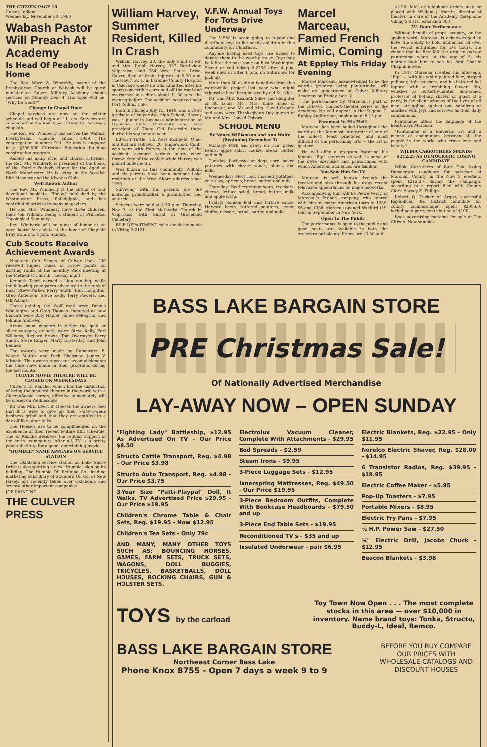THE CITIZEN PAGE 10
Culver, Indiana
Wednesday, November 30, 1960
Wabash Pastor Will Preach At Academy
Is Head Of Peabody Home
The Rev. Ware W. Wimberly, pastor of the Presbyterian Church at Wabash will be guest minister at Culver Military Academy chapel services on Sunday, Dec. 4. His topic will be: "Why Be Good?"
Change In Chapel Hour
Chapel services are now on the winter schedule and will begin at 11 a.m. Services are conducted by the Rev. Allen F. Bray III, Academy chaplain.
The Rev. Mr. Wimberly has served the Wabash Presbyterian Church since 1939. His congregation numbers 911. He now is engaged in a $200,000 Christian Education Building construction program.
Among his many civic and church activities, the Rev. Mr. Wimberly is president of the board of the Estelle Peabody Home for the Aged at North Manchester. He is active in the Scottish Rite Masonry and the Kiwanis Club.
Well Known Author
The Rev. Mr. Wimberly is the author of four devotional booklets, "Today," published by the Westminster Press, Philidelphia, and has contributed articles to many magazines.
He and Mrs. Wimberly have three children, their son William, being a student at Princeton Theological Seminary.
Rev. Wimberly will be guest of honor at an open house for cadets at the home of Chaplain Bray from 2 to 4 p.m. Sunday.
Cub Scouts Receive Achievement Awards
Nineteen Cub Scouts of Culver Pack 290 received higher ranks or arrow points on existing ranks at the monthly Pack meeting at the Methodist Church Tuesday night.
Kenneth Tasch earned a Lion ranking, while the following youngsters advanced to the rank of Bear: Steve Parker, Perry Smith, Tom Houghton, Greg Anderson, Steve Kelly, Terry Powers, and Jeff Adams.
Those gaining the Wolf rank were Dennis Woolington and Greg Thomas. Inducted as new Bobcats were Billy Napier, James Pellegrini, and Johnnie Andrews.
Arrow point winners in either the gold or silver category, or both, were: Steve Kelly, Earl Williams, Richard Brown, Tom Overmyer, Perry Smith, Steve Ringer, Marty Easterday, and John Benner.
The awards were made by Cubmaster E. Wayne Mattox and Pack Chairman James V. Miracle. The awards represent accomplishments the Cubs have made in their programs during the last month.
CULVER MOVIE THEATRE WILL BE CLOSED ON WEDNESDAYS
Culver's El Rancho, which has the distinction of being the smallest theatre in the world with a CinemaScope screen, effective immediately will be closed on Wednesdays.
Mr. and Mrs. Evert B. Hoesel, the owners, feel that it is wise to give up their 7-day-a-week business grind and that they are entitled to a day off like other folks.
The Hoesels are to be complimented on the excellence of their recent feature film schedule. The El Rancho deserves the regular support of the entire community. After all, TV is a pretty poor substitute for a good, entertaining movie.
"HUMBLE" NAME APPEARS ON SERVICE STATION
The Oklahoma service station on Lake Shore Drive is also sporting a new "Humble" sign on its building. The Humble Oil Refining Co., leading marketing subsidiary of Standard Oil Co. of New Jersey, has recently taken over Oklahoma and several other important companies.
JOB PRINTING
THE CULVER PRESS
William Harvey, Summer Resident, Killed In Crash
William Harvey, 20, the only child of Mr. and Mrs. Ralph Harvey, 357 Northview, Valparaiso, and 784 West Shore Drive, Culver, died of brain injuries at 5:30 a.m. Tuesday, Nov. 1, in Laramie County Hospital in Colorado where he was admitted after his sports convertible careened off the road and overturned in a ditch about 11:30 p.m. the evening before. The accident occurred near Fort Collins, Colo.
Born in Chicago July 15, 1940, and a 1958 graduate of Valparaiso High School, Harvey was a junior in business administration at Colorado State University and was president of Theta Chi fraternity there during his sophomore year.
Edward Tuttle, 18, West Richfield, Ohio, and Richard Isikawa, 20, Englewood, Calif., who were with Harvey at the time of the accident, escaped serious injury when thrown free of the vehicle while Harvey was pinned underneath.
Well known in this community, William and his parents have been summer Lake residents at the West Shore address since 1959.
Surviving with his parents are the maternal grandmother, a grandfather, and an uncle.
Services were held at 2:30 p.m. Thursday, Nov. 3, at the First Methodist Church in Valparaiso with burial in Graceland Cemetery.
FIRE DEPARTMENT calls should be made to Viking 2-2121.
V.F.W. Annual Toys For Tots Drive Underway
The V.F.W. is again going to repair and distribute toys to the needy children in this community for Christmas.
Anyone having used toys are urged to donate them to this worthy cause. Toys may be left at the post home on East Washington Street or call Viking 2-2255 after 4 p.m. week days or after 1 p.m. on Saturdays for pick up.
More than 50 children benefited from this worthwhile project last year who might otherwise have been missed by old St. Nick.
Mr. and Mrs. Kenneth Sales and daughter of St. Louis, Mo., Mrs. Kline Sales of Rochester, and Mr. and Mrs. David Osborn and sons were Thanksgiving Day guests of Mr. and Mrs. Donald Osborn.
SCHOOL MENU
By Nancy Williamson and Ann Waite (Beginning December 5)
Monday: Pork and gravy on rice, green beans, apple salad, cookie, bread, butter, and milk.
Tuesday: Barbecue hot dogs, corn, baked potatoes with cheese sauce, plums, and milk.
Wednesday: Meat loaf, mashed potatoes, cole slaw, apricots, bread, butter, and milk.
Thursday: Beef vegetable soup, crackers, cheese, lettuce salad, bread, butter, milk, and apple crisp.
Friday: Salmon loaf and tartare sauce, Harvard beets, buttered potatoes, lemon chiffon dessert, bread, butter, and milk.
Marcel Marceau, Famed French Mimic, Coming
At Eppley This Friday Evening
Marcel Marceau, acknowledged to be the world's greatest living pantomimist, will make an appearance at Culver Military Academy on Friday, Dec. 2.
The performance by Marceau is part of the 1960-61 Concert-Theater series at the Academy. He will appear in the Eugene C. Eppley Auditorium, beginning at 8:15 p.m.
Foremost In His Field
Marceau has been hailed throughout the world as the foremost interpreter of one of the oldest, least practiced, and most difficult of the performing arts — the art of gesture.
He will offer a program featuring his famous "Bip" sketches as well as some of the style exercises and pantomimes with which American audiences are familiar.
You Saw Him On TV
Marceau is well known through the theater and also through his many recent television appearances on major networks.
Accompanying him will be Pierre Verry, of Marceau's French company, who toured with him on major American tours in 1955-56 and 1958. Marceau opened his third U.S. tour in September in New York.
Open To The Public
The performance is open to the public and good seats are available in both the orchestra or balcony. Prices are $3.50 and
$2.50. Mail or telephone orders may be placed with William J. Martin, director of theater, in care of the Academy (telephone Viking 2-3311, extension 303).
2½ Hour Performance
Without benefit of props, scenery, or the spoken word, Marceau is acknowledged to have the ability to hold audiences all over the world enthralled for 2½ hours. He claims that he first felt the urge to pursue pantomime when, at the age of 5, his mother took him to see his first Charlie Chaplin movie.
In 1947 Marceau created his alter-ego, "Bip" — with his white painted face, striped pullover, tight trousers, and his battered hat topped with a trembling flower. Bip, whether as butterfly-hunter, lion-tamer, professor of botany, skater, or guest at a party, is the silent witness of the lives of all men, struggling against one handicap or another, with joys and sorrows as their daily companions.
Pantomime offers the language of the heart, says Marceau.
"Pantomime is a universal art and a means of communion between all the people in the world who crave love and beauty."
WILBIA CARROTHERS SPENDS $212.25 AS DEMOCRATIC LOSING CANDIDATE
Wilbia Carrothers of Burr Oak, losing Democratic candidate for surveyor of Marshall County in the Nov. 8 election, spent $212.25 during the campaign, according to a report filed with County Clerk Harvey E. Phillips.
Robert Q. Tucker of Argos, successful Republican 3rd District candidate for county commissioner, spent $208.60, including a party contribution of $100.
Book advertising matches for sale at The Citizen. New samples.
BASS LAKE BARGAIN STORE
PRE Christmas Sale!
Of Nationally Advertised Merchandise
LAY-AWAY NOW – OPEN SUNDAY
"Fighting Lady" Battleship, $12.95 As Advertised On TV - Our Price $8.50
Structo Cattle Transport, Reg. $4.98 - Our Price $3.98
Structo Auto Transport, Reg. $4.98 - Our Price $3.75
3-Year Size "Patti-Playpal" Doll, It Walks, TV Advertised Price $29.95 - Our Price $19.95
Children's Chrome Table & Chair Sets, Reg. $19.95 - Now $12.95
Children's Tea Sets - Only 79c
AND MANY, MANY OTHER TOYS SUCH AS: BOUNCING HORSES, GAMES, FARM SETS, TRUCK SETS, WAGONS, DOLL BUGGIES, TRICYCLES, BASKETBALLS, DOLL HOUSES, ROCKING CHAIRS, GUN & HOLSTER SETS.
Electrolux Vacuum Cleaner, Complete With Attachments - $29.95
Bed Spreads - $2.59
Steam Irons - $9.95
3-Piece Luggage Sets - $12.95
Innerspring Mattresses, Reg. $49.50 - Our Price $19.95
3-Piece Bedroom Outfits, Complete With Bookcase Headboards - $79.50 and up
3-Piece End Table Sets - $19.95
Reconditioned TV's - $35 and up
Insulated Underwear - pair $6.95
Electric Blankets, Reg. $22.95 - Only $11.95
Norelco Electric Shaver, Reg. $28.00 - $14.95
6 Transistor Radios, Reg. $39.95 - $19.95
Electric Coffee Maker - $5.95
Pop-Up Toasters - $7.95
Portable Mixers - $8.95
Electric Fry Pans - $7.95
½ H.P. Power Saw - $27.50
¼" Electric Drill, Jacobs Chuck - $12.95
Beacon Blankets - $3.98
TOYS by the carload
Toy Town Now Open . . . The most complete stocks in this area — over $10,000 in inventory. Name brand toys: Tonka, Structo, Buddy-L, Ideal, Remco.
BASS LAKE BARGAIN STORE
Northeast Corner Bass Lake
Phone Knox 8755 - Open 7 days a week 9 to 9
BEFORE YOU BUY COMPARE OUR PRICES WITH WHOLESALE CATALOGS AND DISCOUNT HOUSES